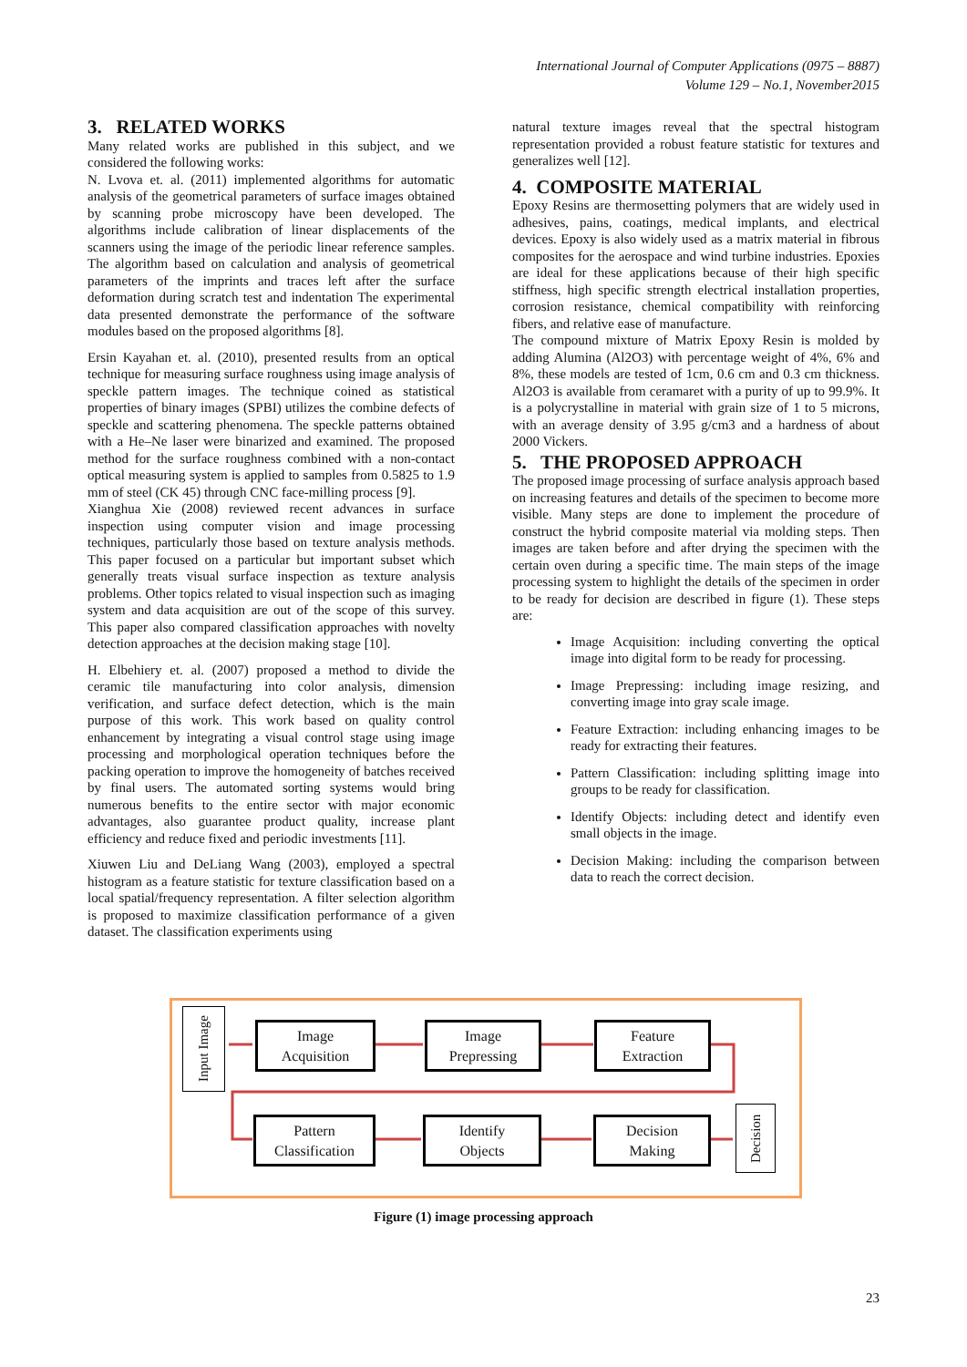International Journal of Computer Applications (0975 – 8887)
Volume 129 – No.1, November2015
3. RELATED WORKS
Many related works are published in this subject, and we considered the following works:
N. Lvova et. al. (2011) implemented algorithms for automatic analysis of the geometrical parameters of surface images obtained by scanning probe microscopy have been developed. The algorithms include calibration of linear displacements of the scanners using the image of the periodic linear reference samples. The algorithm based on calculation and analysis of geometrical parameters of the imprints and traces left after the surface deformation during scratch test and indentation The experimental data presented demonstrate the performance of the software modules based on the proposed algorithms [8].
Ersin Kayahan et. al. (2010), presented results from an optical technique for measuring surface roughness using image analysis of speckle pattern images. The technique coined as statistical properties of binary images (SPBI) utilizes the combine defects of speckle and scattering phenomena. The speckle patterns obtained with a He–Ne laser were binarized and examined. The proposed method for the surface roughness combined with a non-contact optical measuring system is applied to samples from 0.5825 to 1.9 mm of steel (CK 45) through CNC face-milling process [9].
Xianghua Xie (2008) reviewed recent advances in surface inspection using computer vision and image processing techniques, particularly those based on texture analysis methods. This paper focused on a particular but important subset which generally treats visual surface inspection as texture analysis problems. Other topics related to visual inspection such as imaging system and data acquisition are out of the scope of this survey. This paper also compared classification approaches with novelty detection approaches at the decision making stage [10].
H. Elbehiery et. al. (2007) proposed a method to divide the ceramic tile manufacturing into color analysis, dimension verification, and surface defect detection, which is the main purpose of this work. This work based on quality control enhancement by integrating a visual control stage using image processing and morphological operation techniques before the packing operation to improve the homogeneity of batches received by final users. The automated sorting systems would bring numerous benefits to the entire sector with major economic advantages, also guarantee product quality, increase plant efficiency and reduce fixed and periodic investments [11].
Xiuwen Liu and DeLiang Wang (2003), employed a spectral histogram as a feature statistic for texture classification based on a local spatial/frequency representation. A filter selection algorithm is proposed to maximize classification performance of a given dataset. The classification experiments using
natural texture images reveal that the spectral histogram representation provided a robust feature statistic for textures and generalizes well [12].
4. COMPOSITE MATERIAL
Epoxy Resins are thermosetting polymers that are widely used in adhesives, pains, coatings, medical implants, and electrical devices. Epoxy is also widely used as a matrix material in fibrous composites for the aerospace and wind turbine industries. Epoxies are ideal for these applications because of their high specific stiffness, high specific strength electrical installation properties, corrosion resistance, chemical compatibility with reinforcing fibers, and relative ease of manufacture.
The compound mixture of Matrix Epoxy Resin is molded by adding Alumina (Al2O3) with percentage weight of 4%, 6% and 8%, these models are tested of 1cm, 0.6 cm and 0.3 cm thickness. Al2O3 is available from ceramaret with a purity of up to 99.9%. It is a polycrystalline in material with grain size of 1 to 5 microns, with an average density of 3.95 g/cm3 and a hardness of about 2000 Vickers.
5. THE PROPOSED APPROACH
The proposed image processing of surface analysis approach based on increasing features and details of the specimen to become more visible. Many steps are done to implement the procedure of construct the hybrid composite material via molding steps. Then images are taken before and after drying the specimen with the certain oven during a specific time. The main steps of the image processing system to highlight the details of the specimen in order to be ready for decision are described in figure (1). These steps are:
Image Acquisition: including converting the optical image into digital form to be ready for processing.
Image Prepressing: including image resizing, and converting image into gray scale image.
Feature Extraction: including enhancing images to be ready for extracting their features.
Pattern Classification: including splitting image into groups to be ready for classification.
Identify Objects: including detect and identify even small objects in the image.
Decision Making: including the comparison between data to reach the correct decision.
Input Image
Image
Acquisition
Image
Prepressing
Feature
Extraction
Pattern
Classification
Identify
Objects
Decision
Making
Decision
Figure (1) image processing approach
23